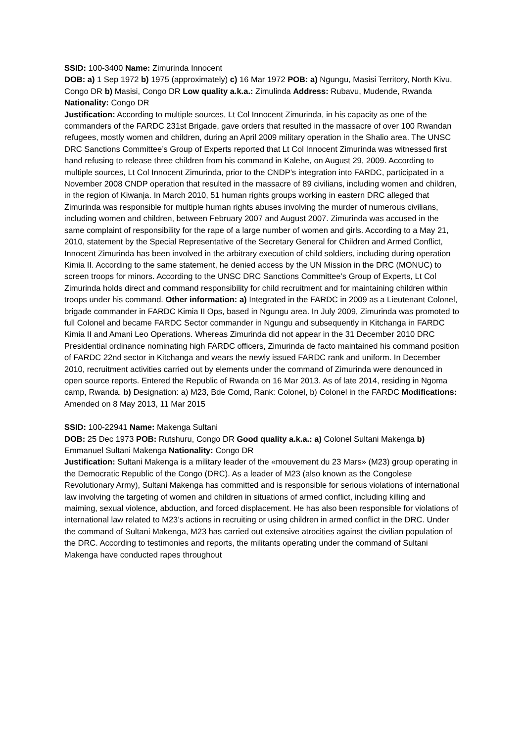SSID: 100-3400 Name: Zimurinda Innocent
DOB: a) 1 Sep 1972 b) 1975 (approximately) c) 16 Mar 1972 POB: a) Ngungu, Masisi Territory, North Kivu, Congo DR b) Masisi, Congo DR Low quality a.k.a.: Zimulinda Address: Rubavu, Mudende, Rwanda Nationality: Congo DR
Justification: According to multiple sources, Lt Col Innocent Zimurinda, in his capacity as one of the commanders of the FARDC 231st Brigade, gave orders that resulted in the massacre of over 100 Rwandan refugees, mostly women and children, during an April 2009 military operation in the Shalio area. The UNSC DRC Sanctions Committee’s Group of Experts reported that Lt Col Innocent Zimurinda was witnessed first hand refusing to release three children from his command in Kalehe, on August 29, 2009. According to multiple sources, Lt Col Innocent Zimurinda, prior to the CNDP’s integration into FARDC, participated in a November 2008 CNDP operation that resulted in the massacre of 89 civilians, including women and children, in the region of Kiwanja. In March 2010, 51 human rights groups working in eastern DRC alleged that Zimurinda was responsible for multiple human rights abuses involving the murder of numerous civilians, including women and children, between February 2007 and August 2007. Zimurinda was accused in the same complaint of responsibility for the rape of a large number of women and girls. According to a May 21, 2010, statement by the Special Representative of the Secretary General for Children and Armed Conflict, Innocent Zimurinda has been involved in the arbitrary execution of child soldiers, including during operation Kimia II. According to the same statement, he denied access by the UN Mission in the DRC (MONUC) to screen troops for minors. According to the UNSC DRC Sanctions Committee’s Group of Experts, Lt Col Zimurinda holds direct and command responsibility for child recruitment and for maintaining children within troops under his command. Other information: a) Integrated in the FARDC in 2009 as a Lieutenant Colonel, brigade commander in FARDC Kimia II Ops, based in Ngungu area. In July 2009, Zimurinda was promoted to full Colonel and became FARDC Sector commander in Ngungu and subsequently in Kitchanga in FARDC Kimia II and Amani Leo Operations. Whereas Zimurinda did not appear in the 31 December 2010 DRC Presidential ordinance nominating high FARDC officers, Zimurinda de facto maintained his command position of FARDC 22nd sector in Kitchanga and wears the newly issued FARDC rank and uniform. In December 2010, recruitment activities carried out by elements under the command of Zimurinda were denounced in open source reports. Entered the Republic of Rwanda on 16 Mar 2013. As of late 2014, residing in Ngoma camp, Rwanda. b) Designation: a) M23, Bde Comd, Rank: Colonel, b) Colonel in the FARDC Modifications: Amended on 8 May 2013, 11 Mar 2015
SSID: 100-22941 Name: Makenga Sultani
DOB: 25 Dec 1973 POB: Rutshuru, Congo DR Good quality a.k.a.: a) Colonel Sultani Makenga b) Emmanuel Sultani Makenga Nationality: Congo DR
Justification: Sultani Makenga is a military leader of the «mouvement du 23 Mars» (M23) group operating in the Democratic Republic of the Congo (DRC). As a leader of M23 (also known as the Congolese Revolutionary Army), Sultani Makenga has committed and is responsible for serious violations of international law involving the targeting of women and children in situations of armed conflict, including killing and maiming, sexual violence, abduction, and forced displacement. He has also been responsible for violations of international law related to M23’s actions in recruiting or using children in armed conflict in the DRC. Under the command of Sultani Makenga, M23 has carried out extensive atrocities against the civilian population of the DRC. According to testimonies and reports, the militants operating under the command of Sultani Makenga have conducted rapes throughout